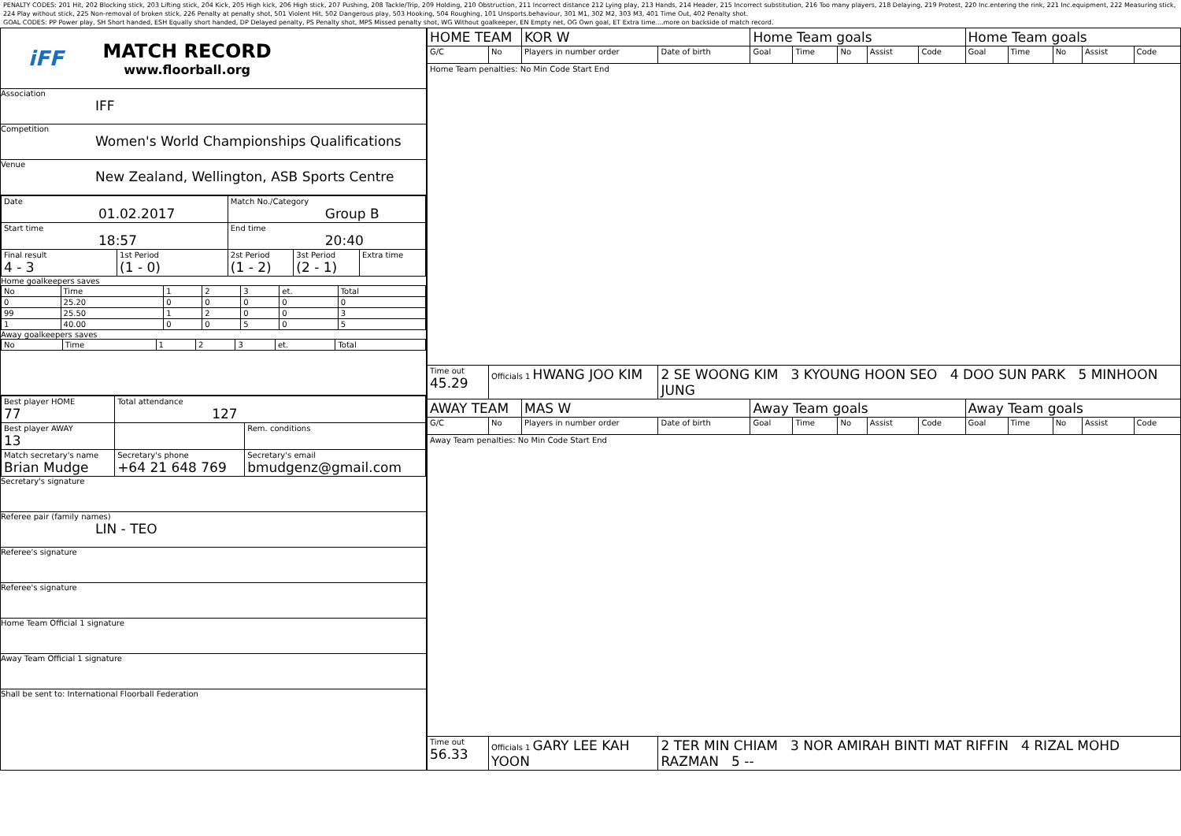PENALTY CODES: 201 Hit, 202 Blocking stick, 203 Lifting stick, 204 Kick, 205 High kick, 206 High stick, 207 Pushing, 208 Tackle/Trip, 209 Holding, 210 Obstruction, 211 Incorrect distance 212 Lying play, 213 Hands, 214 Header, 215 Incorrect substitution, 216 Too many players, 218 Delaying, 219 Protest, 220 Inc.entering the rink, 221 Inc.equipment, 222 Measuring stick, 224 Play without stick, 225 Non-removal of broken stick, 226 Penalty at penalty shot, 501 Violent Hit, 502 Dangerous play, 503 Hooking, 504 Roughing, 101 Unsports.behaviour, 301 M1, 302 M2, 303 M3, 401 Time Out, 402 Penalty shot.
GOAL CODES: PP Power play, SH Short handed, ESH Equally short handed, DP Delayed penalty, PS Penalty shot, MPS Missed penalty shot, WG Without goalkeeper, EN Empty net, OG Own goal, ET Extra time....more on backside of match record.
iFF
MATCH RECORD
www.floorball.org
Association
IFF
Competition
Women's World Championships Qualifications
Venue
New Zealand, Wellington, ASB Sports Centre
| Date 01.02.2017 | | Match No./Category Group B | | |
| Start time 18:57 | | End time 20:40 | | |
| Final result 4 - 3 | 1st Period (1 - 0) | 2st Period (1 - 2) | 3st Period (2 - 1) | Extra time |
Home goalkeepers saves
| No | Time | 1 | 2 | 3 | et. | Total |
| 0 | 25.20 | 0 | 0 | 0 | 0 | 0 |
| 99 | 25.50 | 1 | 2 | 0 | 0 | 3 |
| 1 | 40.00 | 0 | 0 | 5 | 0 | 5 |
Away goalkeepers saves
| No | Time | 1 | 2 | 3 | et. | Total |
| Best player HOME 77 | Total attendance 127 | |
| Best player AWAY 13 | | Rem. conditions |
| Match secretary's name Brian Mudge | Secretary's phone +64 21 648 769 | Secretary's email bmudgenz@gmail.com |
Secretary's signature
Referee pair (family names)
LIN - TEO
Referee's signature
Referee's signature
Home Team Official 1 signature
Away Team Official 1 signature
Shall be sent to: International Floorball Federation
| HOME TEAM | | KOR W | | Home Team goals | | | | | Home Team goals | | | | |
| G/C | No | Players in number order | Date of birth | Goal | Time | No | Assist | Code | Goal | Time | No | Assist | Code |
| Home Team penalties: No Min Code Start End | | | | | | | | | | | | | |
| Time out 45.29 | Officials 1 HWANG JOO KIM | | 2 SE WOONG KIM 3 KYOUNG HOON SEO 4 DOO SUN PARK 5 MINHOON JUNG | | | | | | | | | | |
| AWAY TEAM | | MAS W | | Away Team goals | | | | | Away Team goals | | | | |
| G/C | No | Players in number order | Date of birth | Goal | Time | No | Assist | Code | Goal | Time | No | Assist | Code |
| Away Team penalties: No Min Code Start End | | | | | | | | | | | | | |
| Time out 56.33 | Officials 1 GARY LEE KAH YOON | | 2 TER MIN CHIAM 3 NOR AMIRAH BINTI MAT RIFFIN 4 RIZAL MOHD RAZMAN 5 -- | | | | | | | | | | |